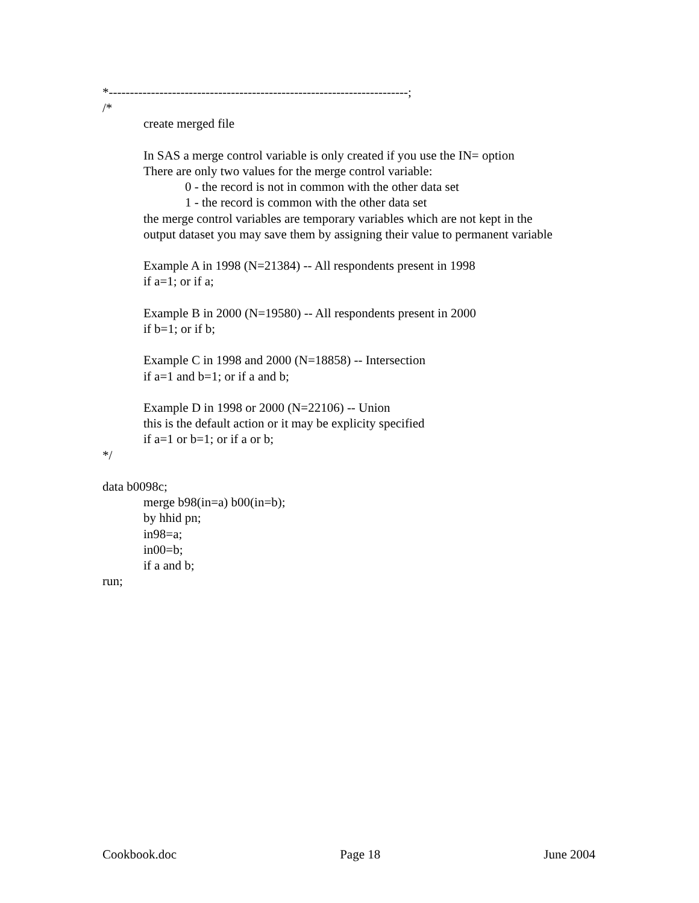*-----------------------------------------------------------------------;
/*
create merged file
In SAS a merge control variable is only created if you use the IN= option
There are only two values for the merge control variable:
0 - the record is not in common with the other data set
1 - the record is common with the other data set
the merge control variables are temporary variables which are not kept in the
output dataset you may save them by assigning their value to permanent variable
Example A in 1998 (N=21384) -- All respondents present in 1998
if a=1; or if a;
Example B in 2000 (N=19580) -- All respondents present in 2000
if b=1; or if b;
Example C in 1998 and 2000 (N=18858) -- Intersection
if a=1 and b=1; or if a and b;
Example D in 1998 or 2000 (N=22106) -- Union
this is the default action or it may be explicity specified
if a=1 or b=1; or if a or b;
*/
data b0098c;
merge b98(in=a) b00(in=b);
by hhid pn;
in98=a;
in00=b;
if a and b;
run;
Cookbook.doc Page 18 June 2004